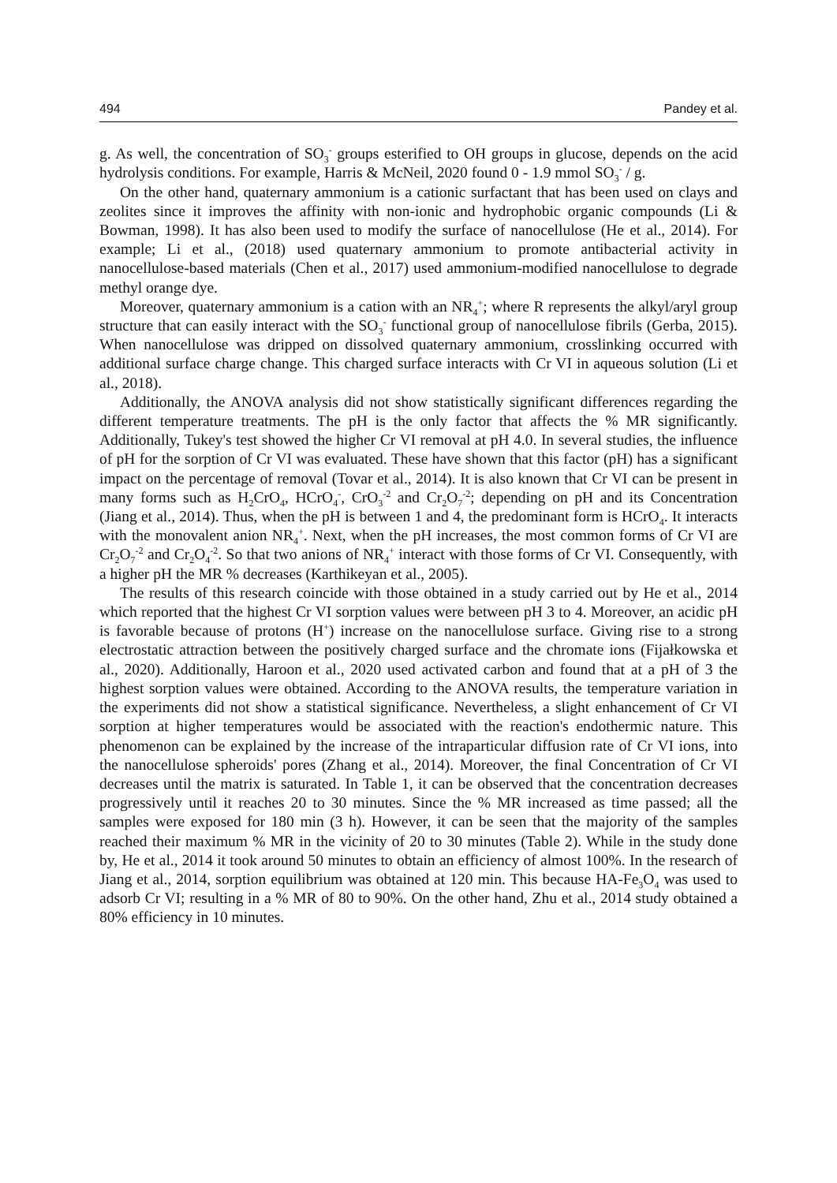494 Pandey et al.
g. As well, the concentration of SO<sub>3</sub><sup>-</sup> groups esterified to OH groups in glucose, depends on the acid hydrolysis conditions. For example, Harris & McNeil, 2020 found 0 - 1.9 mmol SO<sub>3</sub><sup>-</sup> / g.
On the other hand, quaternary ammonium is a cationic surfactant that has been used on clays and zeolites since it improves the affinity with non-ionic and hydrophobic organic compounds (Li & Bowman, 1998). It has also been used to modify the surface of nanocellulose (He et al., 2014). For example; Li et al., (2018) used quaternary ammonium to promote antibacterial activity in nanocellulose-based materials (Chen et al., 2017) used ammonium-modified nanocellulose to degrade methyl orange dye.
Moreover, quaternary ammonium is a cation with an NR<sub>4</sub><sup>+</sup>; where R represents the alkyl/aryl group structure that can easily interact with the SO<sub>3</sub><sup>-</sup> functional group of nanocellulose fibrils (Gerba, 2015). When nanocellulose was dripped on dissolved quaternary ammonium, crosslinking occurred with additional surface charge change. This charged surface interacts with Cr VI in aqueous solution (Li et al., 2018).
Additionally, the ANOVA analysis did not show statistically significant differences regarding the different temperature treatments. The pH is the only factor that affects the % MR significantly. Additionally, Tukey's test showed the higher Cr VI removal at pH 4.0. In several studies, the influence of pH for the sorption of Cr VI was evaluated. These have shown that this factor (pH) has a significant impact on the percentage of removal (Tovar et al., 2014). It is also known that Cr VI can be present in many forms such as H<sub>2</sub>CrO<sub>4</sub>, HCrO<sub>4</sub><sup>-</sup>, CrO<sub>3</sub><sup>-2</sup> and Cr<sub>2</sub>O<sub>7</sub><sup>-2</sup>; depending on pH and its Concentration (Jiang et al., 2014). Thus, when the pH is between 1 and 4, the predominant form is HCrO<sub>4</sub>. It interacts with the monovalent anion NR<sub>4</sub><sup>+</sup>. Next, when the pH increases, the most common forms of Cr VI are Cr<sub>2</sub>O<sub>7</sub><sup>-2</sup> and Cr<sub>2</sub>O<sub>4</sub><sup>-2</sup>. So that two anions of NR<sub>4</sub><sup>+</sup> interact with those forms of Cr VI. Consequently, with a higher pH the MR % decreases (Karthikeyan et al., 2005).
The results of this research coincide with those obtained in a study carried out by He et al., 2014 which reported that the highest Cr VI sorption values were between pH 3 to 4. Moreover, an acidic pH is favorable because of protons (H<sup>+</sup>) increase on the nanocellulose surface. Giving rise to a strong electrostatic attraction between the positively charged surface and the chromate ions (Fijałkowska et al., 2020). Additionally, Haroon et al., 2020 used activated carbon and found that at a pH of 3 the highest sorption values were obtained. According to the ANOVA results, the temperature variation in the experiments did not show a statistical significance. Nevertheless, a slight enhancement of Cr VI sorption at higher temperatures would be associated with the reaction's endothermic nature. This phenomenon can be explained by the increase of the intraparticular diffusion rate of Cr VI ions, into the nanocellulose spheroids' pores (Zhang et al., 2014). Moreover, the final Concentration of Cr VI decreases until the matrix is saturated. In Table 1, it can be observed that the concentration decreases progressively until it reaches 20 to 30 minutes. Since the % MR increased as time passed; all the samples were exposed for 180 min (3 h). However, it can be seen that the majority of the samples reached their maximum % MR in the vicinity of 20 to 30 minutes (Table 2). While in the study done by, He et al., 2014 it took around 50 minutes to obtain an efficiency of almost 100%. In the research of Jiang et al., 2014, sorption equilibrium was obtained at 120 min. This because HA-Fe<sub>3</sub>O<sub>4</sub> was used to adsorb Cr VI; resulting in a % MR of 80 to 90%. On the other hand, Zhu et al., 2014 study obtained a 80% efficiency in 10 minutes.